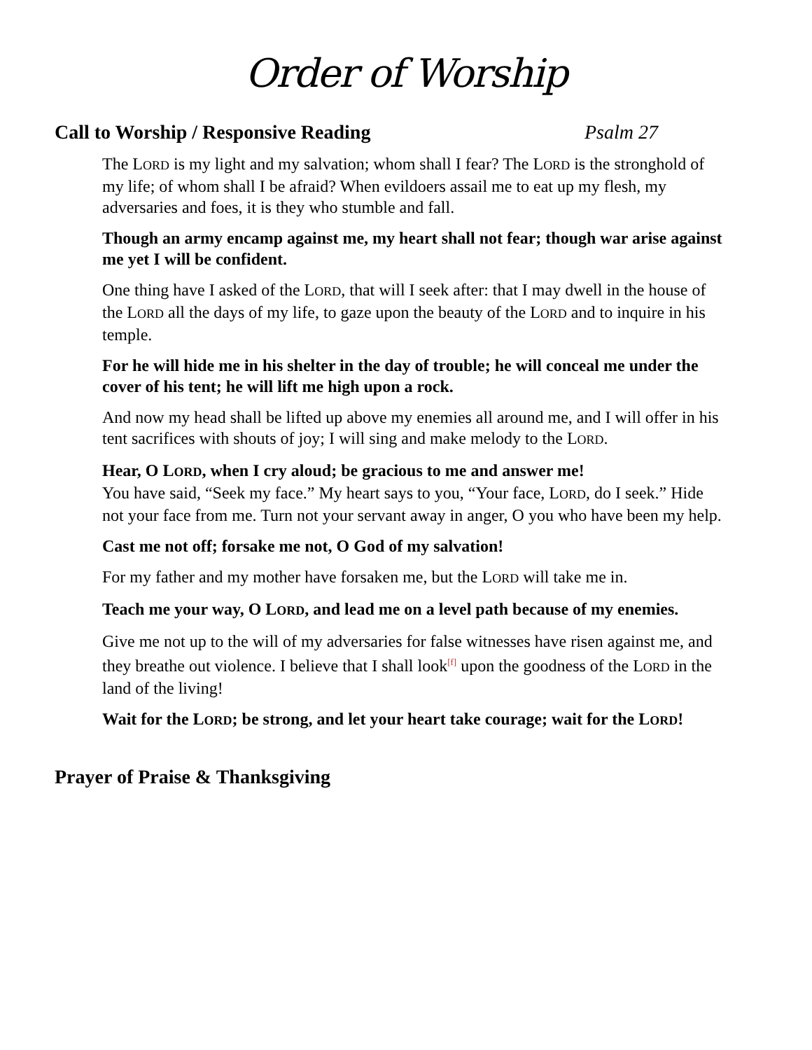Order of Worship
Call to Worship / Responsive Reading Psalm 27
The LORD is my light and my salvation; whom shall I fear? The LORD is the stronghold of my life; of whom shall I be afraid? When evildoers assail me to eat up my flesh, my adversaries and foes, it is they who stumble and fall.
Though an army encamp against me, my heart shall not fear; though war arise against me yet I will be confident.
One thing have I asked of the LORD, that will I seek after: that I may dwell in the house of the LORD all the days of my life, to gaze upon the beauty of the LORD and to inquire in his temple.
For he will hide me in his shelter in the day of trouble; he will conceal me under the cover of his tent; he will lift me high upon a rock.
And now my head shall be lifted up above my enemies all around me, and I will offer in his tent sacrifices with shouts of joy; I will sing and make melody to the LORD.
Hear, O LORD, when I cry aloud; be gracious to me and answer me!
You have said, “Seek my face.” My heart says to you, “Your face, LORD, do I seek.” Hide not your face from me. Turn not your servant away in anger, O you who have been my help.
Cast me not off; forsake me not, O God of my salvation!
For my father and my mother have forsaken me, but the LORD will take me in.
Teach me your way, O LORD, and lead me on a level path because of my enemies.
Give me not up to the will of my adversaries for false witnesses have risen against me, and they breathe out violence. I believe that I shall look<sup>[f]</sup> upon the goodness of the LORD in the land of the living!
Wait for the LORD; be strong, and let your heart take courage; wait for the LORD!
Prayer of Praise & Thanksgiving